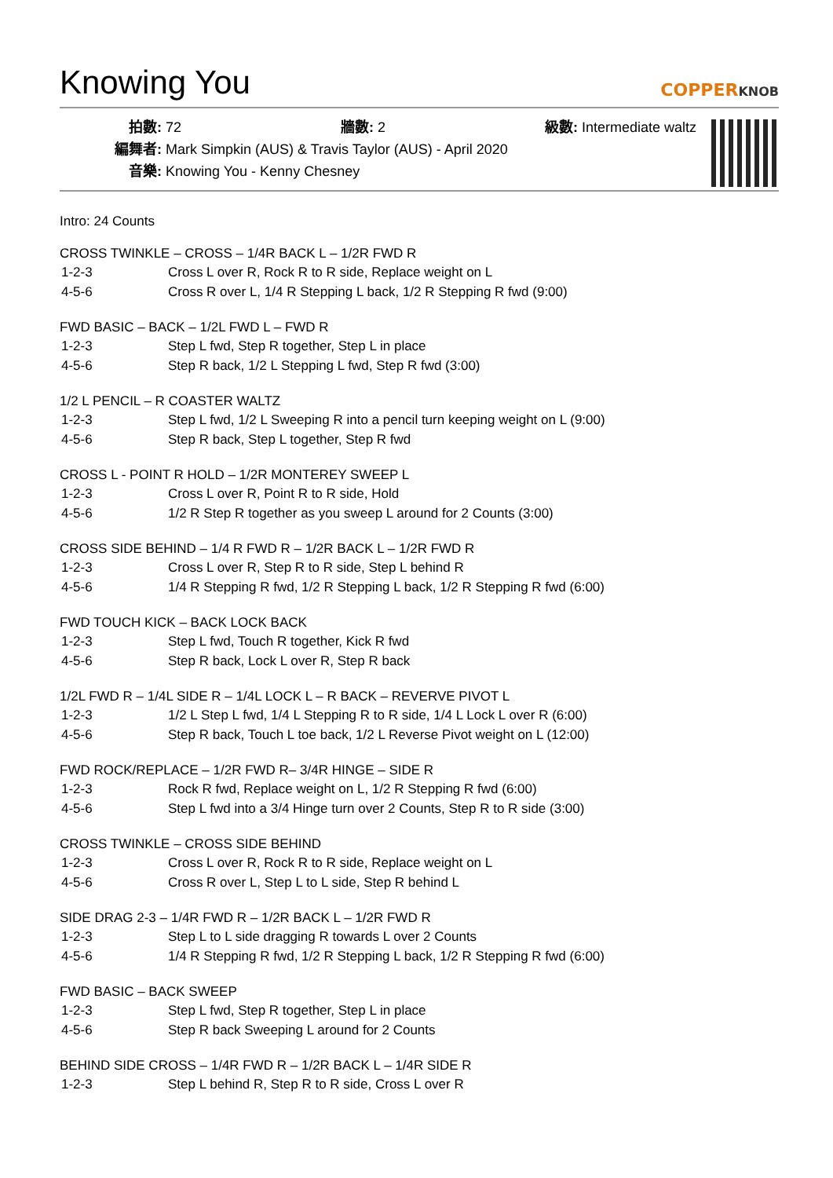Knowing You
COPPERKNOB
拍數: 72 牆數: 2 級數: Intermediate waltz
編舞者: Mark Simpkin (AUS) & Travis Taylor (AUS) - April 2020
音樂: Knowing You - Kenny Chesney
Intro: 24 Counts
CROSS TWINKLE – CROSS – 1/4R BACK L – 1/2R FWD R
| 1-2-3 | Cross L over R, Rock R to R side, Replace weight on L |
| 4-5-6 | Cross R over L, 1/4 R Stepping L back, 1/2 R Stepping R fwd (9:00) |
FWD BASIC – BACK – 1/2L FWD L – FWD R
| 1-2-3 | Step L fwd, Step R together, Step L in place |
| 4-5-6 | Step R back, 1/2 L Stepping L fwd, Step R fwd (3:00) |
1/2 L PENCIL – R COASTER WALTZ
| 1-2-3 | Step L fwd, 1/2 L Sweeping R into a pencil turn keeping weight on L (9:00) |
| 4-5-6 | Step R back, Step L together, Step R fwd |
CROSS L - POINT R HOLD – 1/2R MONTEREY SWEEP L
| 1-2-3 | Cross L over R, Point R to R side, Hold |
| 4-5-6 | 1/2 R Step R together as you sweep L around for 2 Counts (3:00) |
CROSS SIDE BEHIND – 1/4 R FWD R – 1/2R BACK L – 1/2R FWD R
| 1-2-3 | Cross L over R, Step R to R side, Step L behind R |
| 4-5-6 | 1/4 R Stepping R fwd, 1/2 R Stepping L back, 1/2 R Stepping R fwd (6:00) |
FWD TOUCH KICK – BACK LOCK BACK
| 1-2-3 | Step L fwd, Touch R together, Kick R fwd |
| 4-5-6 | Step R back, Lock L over R, Step R back |
1/2L FWD R – 1/4L SIDE R – 1/4L LOCK L – R BACK – REVERVE PIVOT L
| 1-2-3 | 1/2 L Step L fwd, 1/4 L Stepping R to R side, 1/4 L Lock L over R (6:00) |
| 4-5-6 | Step R back, Touch L toe back, 1/2 L Reverse Pivot weight on L (12:00) |
FWD ROCK/REPLACE – 1/2R FWD R– 3/4R HINGE – SIDE R
| 1-2-3 | Rock R fwd, Replace weight on L, 1/2 R Stepping R fwd (6:00) |
| 4-5-6 | Step L fwd into a 3/4 Hinge turn over 2 Counts, Step R to R side (3:00) |
CROSS TWINKLE – CROSS SIDE BEHIND
| 1-2-3 | Cross L over R, Rock R to R side, Replace weight on L |
| 4-5-6 | Cross R over L, Step L to L side, Step R behind L |
SIDE DRAG 2-3 – 1/4R FWD R – 1/2R BACK L – 1/2R FWD R
| 1-2-3 | Step L to L side dragging R towards L over 2 Counts |
| 4-5-6 | 1/4 R Stepping R fwd, 1/2 R Stepping L back, 1/2 R Stepping R fwd (6:00) |
FWD BASIC – BACK SWEEP
| 1-2-3 | Step L fwd, Step R together, Step L in place |
| 4-5-6 | Step R back Sweeping L around for 2 Counts |
BEHIND SIDE CROSS – 1/4R FWD R – 1/2R BACK L – 1/4R SIDE R
| 1-2-3 | Step L behind R, Step R to R side, Cross L over R |